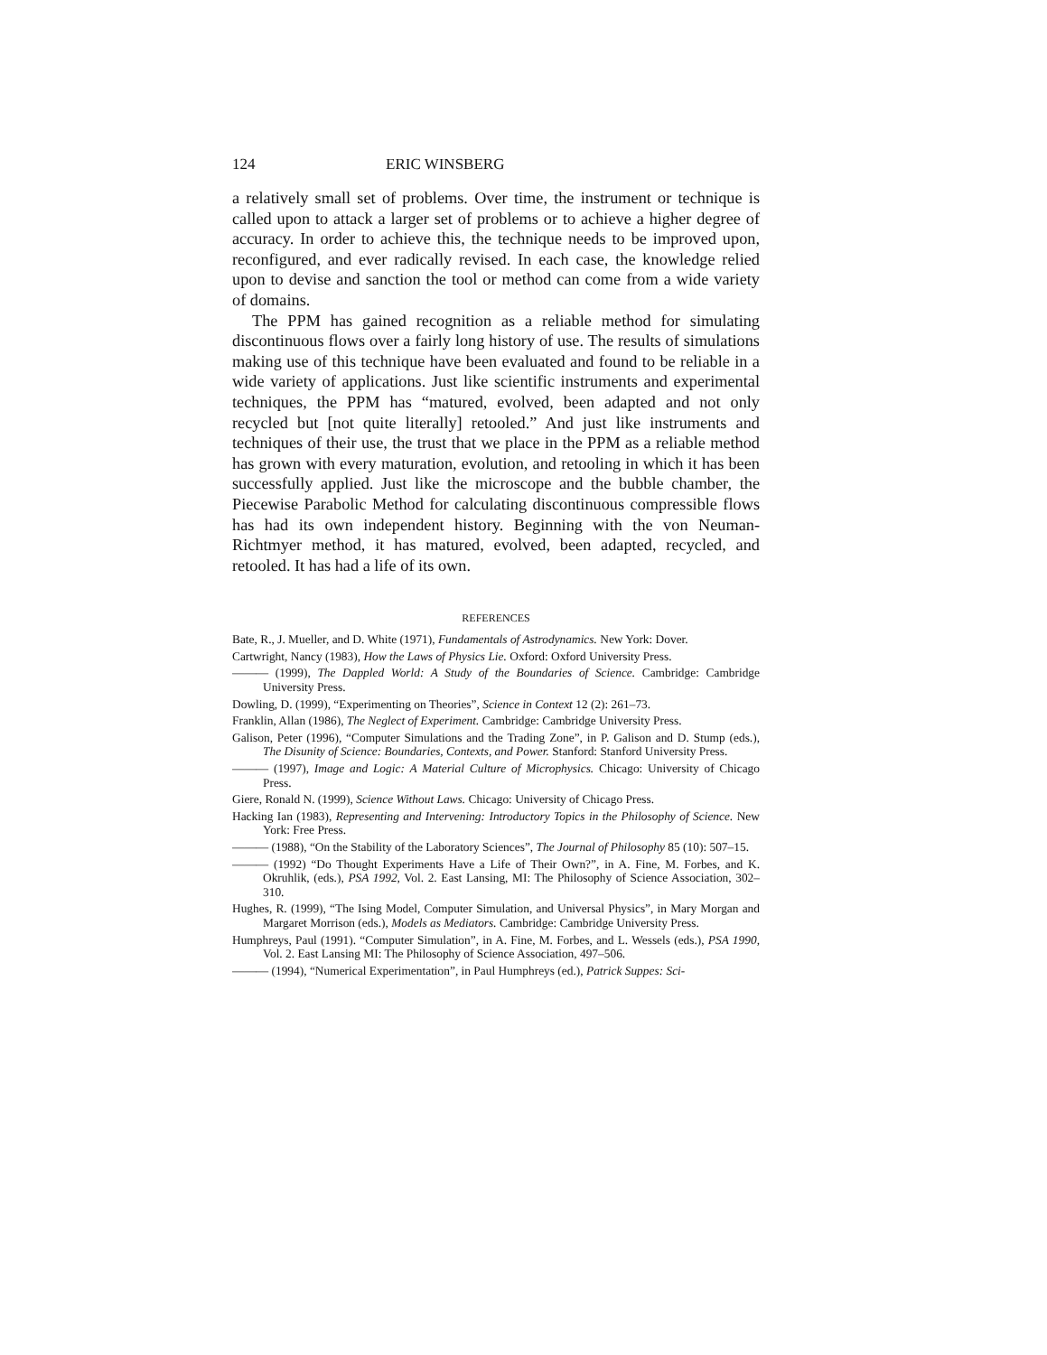124 ERIC WINSBERG
a relatively small set of problems. Over time, the instrument or technique is called upon to attack a larger set of problems or to achieve a higher degree of accuracy. In order to achieve this, the technique needs to be improved upon, reconfigured, and ever radically revised. In each case, the knowledge relied upon to devise and sanction the tool or method can come from a wide variety of domains.
The PPM has gained recognition as a reliable method for simulating discontinuous flows over a fairly long history of use. The results of simulations making use of this technique have been evaluated and found to be reliable in a wide variety of applications. Just like scientific instruments and experimental techniques, the PPM has “matured, evolved, been adapted and not only recycled but [not quite literally] retooled.” And just like instruments and techniques of their use, the trust that we place in the PPM as a reliable method has grown with every maturation, evolution, and retooling in which it has been successfully applied. Just like the microscope and the bubble chamber, the Piecewise Parabolic Method for calculating discontinuous compressible flows has had its own independent history. Beginning with the von Neuman-Richtmyer method, it has matured, evolved, been adapted, recycled, and retooled. It has had a life of its own.
REFERENCES
Bate, R., J. Mueller, and D. White (1971), Fundamentals of Astrodynamics. New York: Dover.
Cartwright, Nancy (1983), How the Laws of Physics Lie. Oxford: Oxford University Press.
——— (1999), The Dappled World: A Study of the Boundaries of Science. Cambridge: Cambridge University Press.
Dowling, D. (1999), “Experimenting on Theories”, Science in Context 12 (2): 261–73.
Franklin, Allan (1986), The Neglect of Experiment. Cambridge: Cambridge University Press.
Galison, Peter (1996), “Computer Simulations and the Trading Zone”, in P. Galison and D. Stump (eds.), The Disunity of Science: Boundaries, Contexts, and Power. Stanford: Stanford University Press.
——— (1997), Image and Logic: A Material Culture of Microphysics. Chicago: University of Chicago Press.
Giere, Ronald N. (1999), Science Without Laws. Chicago: University of Chicago Press.
Hacking Ian (1983), Representing and Intervening: Introductory Topics in the Philosophy of Science. New York: Free Press.
——— (1988), “On the Stability of the Laboratory Sciences”, The Journal of Philosophy 85 (10): 507–15.
——— (1992) “Do Thought Experiments Have a Life of Their Own?”, in A. Fine, M. Forbes, and K. Okruhlik, (eds.), PSA 1992, Vol. 2. East Lansing, MI: The Philosophy of Science Association, 302–310.
Hughes, R. (1999), “The Ising Model, Computer Simulation, and Universal Physics”, in Mary Morgan and Margaret Morrison (eds.), Models as Mediators. Cambridge: Cambridge University Press.
Humphreys, Paul (1991). “Computer Simulation”, in A. Fine, M. Forbes, and L. Wessels (eds.), PSA 1990, Vol. 2. East Lansing MI: The Philosophy of Science Association, 497–506.
——— (1994), “Numerical Experimentation”, in Paul Humphreys (ed.), Patrick Suppes: Sci-